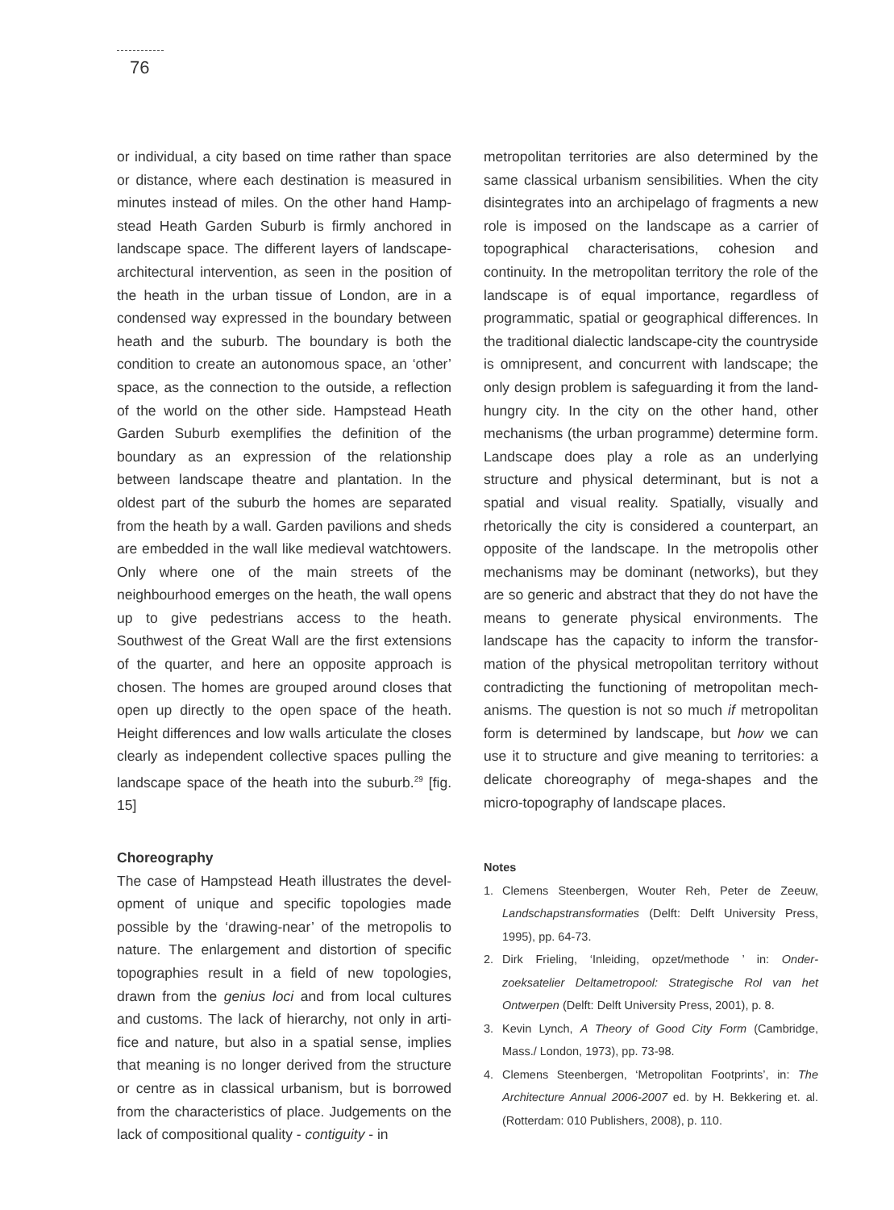76
or individual, a city based on time rather than space or distance, where each destination is measured in minutes instead of miles. On the other hand Hamp­stead Heath Garden Suburb is firmly anchored in landscape space. The different layers of landscape-architectural intervention, as seen in the position of the heath in the urban tissue of London, are in a condensed way expressed in the boundary between heath and the suburb. The boundary is both the condition to create an autonomous space, an ‘other’ space, as the connection to the outside, a reflection of the world on the other side. Hampstead Heath Garden Suburb exemplifies the definition of the boundary as an expression of the relation­ship between landscape theatre and plantation. In the oldest part of the suburb the homes are sepa­rated from the heath by a wall. Garden pavilions and sheds are embedded in the wall like medieval watchtowers. Only where one of the main streets of the neighbourhood emerges on the heath, the wall opens up to give pedestrians access to the heath. Southwest of the Great Wall are the first extensions of the quarter, and here an opposite approach is chosen. The homes are grouped around closes that open up directly to the open space of the heath. Height differences and low walls articulate the closes clearly as independent collective spaces pulling the landscape space of the heath into the suburb.<sup>29</sup> [fig. 15]
Choreography
The case of Hampstead Heath illustrates the devel­opment of unique and specific topologies made possible by the ‘drawing-near’ of the metropolis to nature. The enlargement and distortion of specific topographies result in a field of new topologies, drawn from the genius loci and from local cultures and customs. The lack of hierarchy, not only in arti­fice and nature, but also in a spatial sense, implies that meaning is no longer derived from the structure or centre as in classical urbanism, but is borrowed from the characteristics of place. Judgements on the lack of compositional quality - contiguity - in
metropolitan territories are also determined by the same classical urbanism sensibilities. When the city disintegrates into an archipelago of fragments a new role is imposed on the landscape as a carrier of topographical characterisations, cohesion and continuity. In the metropolitan territory the role of the landscape is of equal importance, regardless of programmatic, spatial or geographical differ­ences. In the traditional dialectic landscape-city the countryside is omnipresent, and concurrent with landscape; the only design problem is safeguarding it from the land-hungry city. In the city on the other hand, other mechanisms (the urban programme) determine form. Landscape does play a role as an underlying structure and physical determinant, but is not a spatial and visual reality. Spatially, visually and rhetorically the city is considered a counterpart, an opposite of the landscape. In the metropolis other mechanisms may be dominant (networks), but they are so generic and abstract that they do not have the means to generate physical environments. The landscape has the capacity to inform the transfor­mation of the physical metropolitan territory without contradicting the functioning of metropolitan mech­anisms. The question is not so much if metropolitan form is determined by landscape, but how we can use it to structure and give meaning to territories: a delicate choreography of mega-shapes and the micro-topography of landscape places.
Notes
1. Clemens Steenbergen, Wouter Reh, Peter de Zeeuw, Landschapstransformaties (Delft: Delft University Press, 1995), pp. 64-73.
2. Dirk Frieling, ‘Inleiding, opzet/methode ’ in: Onder­zoeksatelier Deltametropool: Strategische Rol van het Ontwerpen (Delft: Delft University Press, 2001), p. 8.
3. Kevin Lynch, A Theory of Good City Form (Cambridge, Mass./ London, 1973), pp. 73-98.
4. Clemens Steenbergen, ‘Metropolitan Footprints’, in: The Architecture Annual 2006-2007 ed. by H. Bekker­ing et. al. (Rotterdam: 010 Publishers, 2008), p. 110.